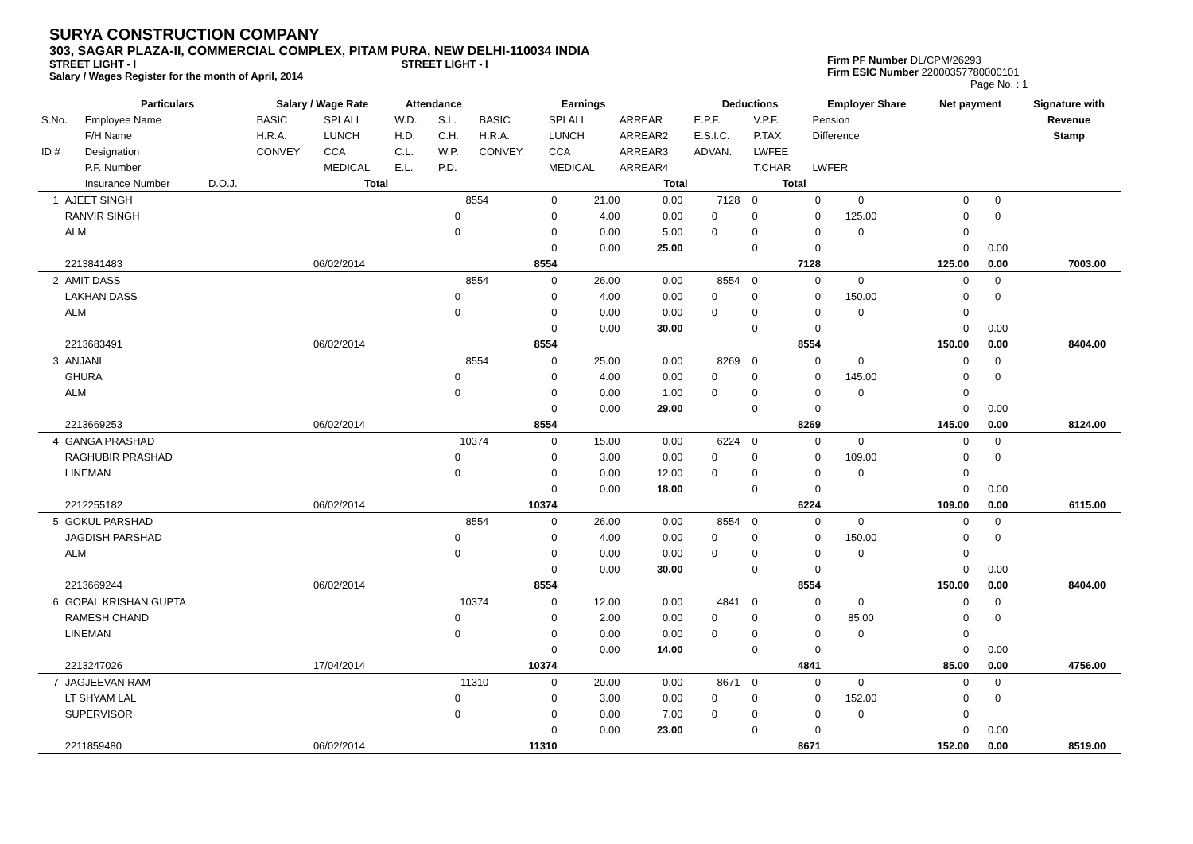SURYA CONSTRUCTION COMPANY
303, SAGAR PLAZA-II, COMMERCIAL COMPLEX, PITAM PURA, NEW DELHI-110034 INDIA
STREET LIGHT - I STREET LIGHT - I
Salary / Wages Register for the month of April, 2014
Firm PF Number DL/CPM/26293
Firm ESIC Number 22000357780000101
Page No. : 1
| | Particulars | | Salary / Wage Rate | | Attendance | | Earnings | | | Deductions | | Employer Share | Net payment | Signature with |
| --- | --- | --- | --- | --- | --- | --- | --- | --- | --- | --- | --- | --- | --- | --- |
| S.No. | Employee Name | | BASIC | SPLALL | W.D. | S.L. | BASIC | SPLALL | ARREAR | E.P.F. | V.P.F. | Pension | | Revenue |
| | F/H Name | | H.R.A. | LUNCH | H.D. | C.H. | H.R.A. | LUNCH | ARREAR2 | E.S.I.C. | P.TAX | Difference | | Stamp |
| ID # | Designation | | CONVEY | CCA | C.L. | W.P. | CONVEY. | CCA | ARREAR3 | ADVAN. | LWFEE | | | |
| | P.F. Number | | | MEDICAL | E.L. | P.D. | | MEDICAL | ARREAR4 | | T.CHAR | LWFER | | |
| | Insurance Number | D.O.J. | | Total | | | | | Total | | Total | | | |
| 1 | AJEET SINGH | | 8554 | 0 | 21.00 | 0.00 | 7128 | 0 | 0 | 0 | 0 | 0 | | |
| | RANVIR SINGH | | 0 | 0 | 4.00 | 0.00 | 0 | 0 | 0 | 125.00 | 0 | 0 | | |
| | ALM | | 0 | 0 | 0.00 | 5.00 | 0 | 0 | 0 | 0 | 0 | | | |
| | | | | 0 | 0.00 | 25.00 | | 0 | 0 | | 0 | 0.00 | | |
| | 2213841483 | 06/02/2014 | | 8554 | | | | | 7128 | | 125.00 | 0.00 | 7003.00 | |
| 2 | AMIT DASS | | 8554 | 0 | 26.00 | 0.00 | 8554 | 0 | 0 | 0 | 0 | 0 | | |
| | LAKHAN DASS | | 0 | 0 | 4.00 | 0.00 | 0 | 0 | 0 | 150.00 | 0 | 0 | | |
| | ALM | | 0 | 0 | 0.00 | 0.00 | 0 | 0 | 0 | 0 | 0 | | | |
| | | | | 0 | 0.00 | 30.00 | | 0 | 0 | | 0 | 0.00 | | |
| | 2213683491 | 06/02/2014 | | 8554 | | | | | 8554 | | 150.00 | 0.00 | 8404.00 | |
| 3 | ANJANI | | 8554 | 0 | 25.00 | 0.00 | 8269 | 0 | 0 | 0 | 0 | 0 | | |
| | GHURA | | 0 | 0 | 4.00 | 0.00 | 0 | 0 | 0 | 145.00 | 0 | 0 | | |
| | ALM | | 0 | 0 | 0.00 | 1.00 | 0 | 0 | 0 | 0 | 0 | | | |
| | | | | 0 | 0.00 | 29.00 | | 0 | 0 | | 0 | 0.00 | | |
| | 2213669253 | 06/02/2014 | | 8554 | | | | | 8269 | | 145.00 | 0.00 | 8124.00 | |
| 4 | GANGA PRASHAD | | 10374 | 0 | 15.00 | 0.00 | 6224 | 0 | 0 | 0 | 0 | 0 | | |
| | RAGHUBIR PRASHAD | | 0 | 0 | 3.00 | 0.00 | 0 | 0 | 0 | 109.00 | 0 | 0 | | |
| | LINEMAN | | 0 | 0 | 0.00 | 12.00 | 0 | 0 | 0 | 0 | 0 | | | |
| | | | | 0 | 0.00 | 18.00 | | 0 | 0 | | 0 | 0.00 | | |
| | 2212255182 | 06/02/2014 | | 10374 | | | | | 6224 | | 109.00 | 0.00 | 6115.00 | |
| 5 | GOKUL PARSHAD | | 8554 | 0 | 26.00 | 0.00 | 8554 | 0 | 0 | 0 | 0 | 0 | | |
| | JAGDISH PARSHAD | | 0 | 0 | 4.00 | 0.00 | 0 | 0 | 0 | 150.00 | 0 | 0 | | |
| | ALM | | 0 | 0 | 0.00 | 0.00 | 0 | 0 | 0 | 0 | 0 | | | |
| | | | | 0 | 0.00 | 30.00 | | 0 | 0 | | 0 | 0.00 | | |
| | 2213669244 | 06/02/2014 | | 8554 | | | | | 8554 | | 150.00 | 0.00 | 8404.00 | |
| 6 | GOPAL KRISHAN GUPTA | | 10374 | 0 | 12.00 | 0.00 | 4841 | 0 | 0 | 0 | 0 | 0 | | |
| | RAMESH CHAND | | 0 | 0 | 2.00 | 0.00 | 0 | 0 | 0 | 85.00 | 0 | 0 | | |
| | LINEMAN | | 0 | 0 | 0.00 | 0.00 | 0 | 0 | 0 | 0 | 0 | | | |
| | | | | 0 | 0.00 | 14.00 | | 0 | 0 | | 0 | 0.00 | | |
| | 2213247026 | 17/04/2014 | | 10374 | | | | | 4841 | | 85.00 | 0.00 | 4756.00 | |
| 7 | JAGJEEVAN RAM | | 11310 | 0 | 20.00 | 0.00 | 8671 | 0 | 0 | 0 | 0 | 0 | | |
| | LT SHYAM LAL | | 0 | 0 | 3.00 | 0.00 | 0 | 0 | 0 | 152.00 | 0 | 0 | | |
| | SUPERVISOR | | 0 | 0 | 0.00 | 7.00 | 0 | 0 | 0 | 0 | 0 | | | |
| | | | | 0 | 0.00 | 23.00 | | 0 | 0 | | 0 | 0.00 | | |
| | 2211859480 | 06/02/2014 | | 11310 | | | | | 8671 | | 152.00 | 0.00 | 8519.00 | |